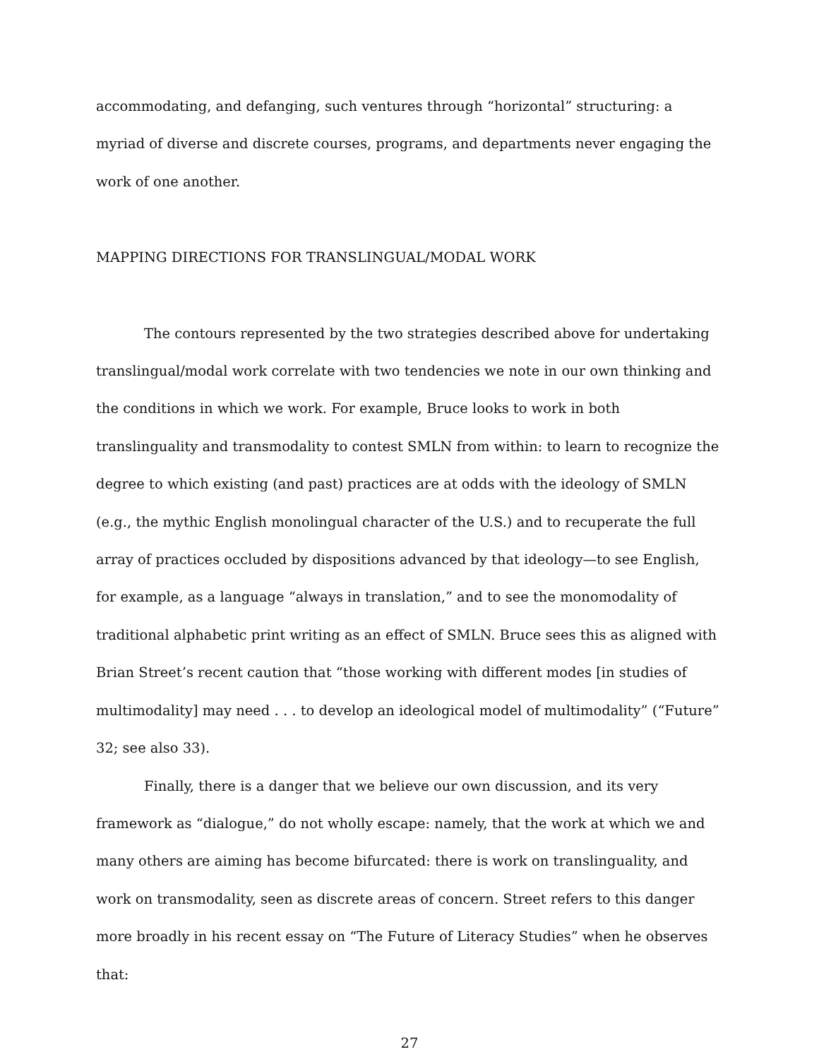accommodating, and defanging, such ventures through “horizontal” structuring: a myriad of diverse and discrete courses, programs, and departments never engaging the work of one another.
MAPPING DIRECTIONS FOR TRANSLINGUAL/MODAL WORK
The contours represented by the two strategies described above for undertaking translingual/modal work correlate with two tendencies we note in our own thinking and the conditions in which we work. For example, Bruce looks to work in both translinguality and transmodality to contest SMLN from within: to learn to recognize the degree to which existing (and past) practices are at odds with the ideology of SMLN (e.g., the mythic English monolingual character of the U.S.) and to recuperate the full array of practices occluded by dispositions advanced by that ideology—to see English, for example, as a language “always in translation,” and to see the monomodality of traditional alphabetic print writing as an effect of SMLN. Bruce sees this as aligned with Brian Street’s recent caution that “those working with different modes [in studies of multimodality] may need . . . to develop an ideological model of multimodality” (“Future” 32; see also 33).
Finally, there is a danger that we believe our own discussion, and its very framework as “dialogue,” do not wholly escape: namely, that the work at which we and many others are aiming has become bifurcated: there is work on translinguality, and work on transmodality, seen as discrete areas of concern. Street refers to this danger more broadly in his recent essay on “The Future of Literacy Studies” when he observes that:
27